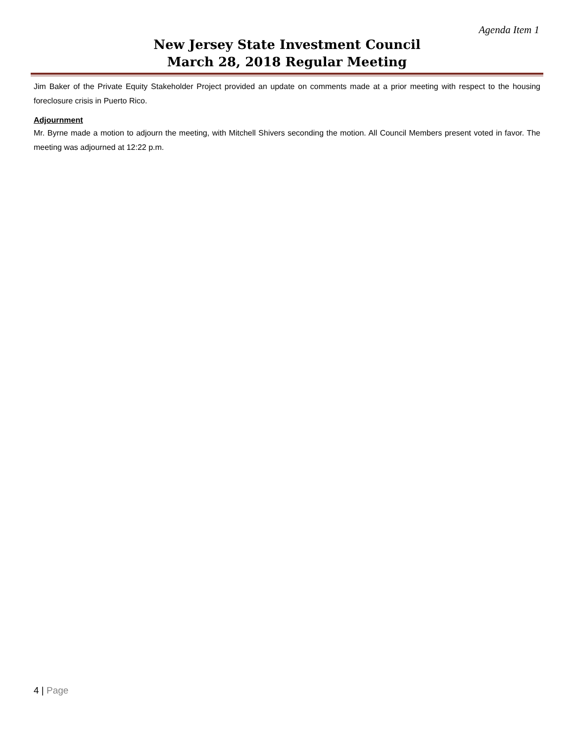Agenda Item 1
New Jersey State Investment Council
March 28, 2018 Regular Meeting
Jim Baker of the Private Equity Stakeholder Project provided an update on comments made at a prior meeting with respect to the housing foreclosure crisis in Puerto Rico.
Adjournment
Mr. Byrne made a motion to adjourn the meeting, with Mitchell Shivers seconding the motion. All Council Members present voted in favor. The meeting was adjourned at 12:22 p.m.
4 | Page